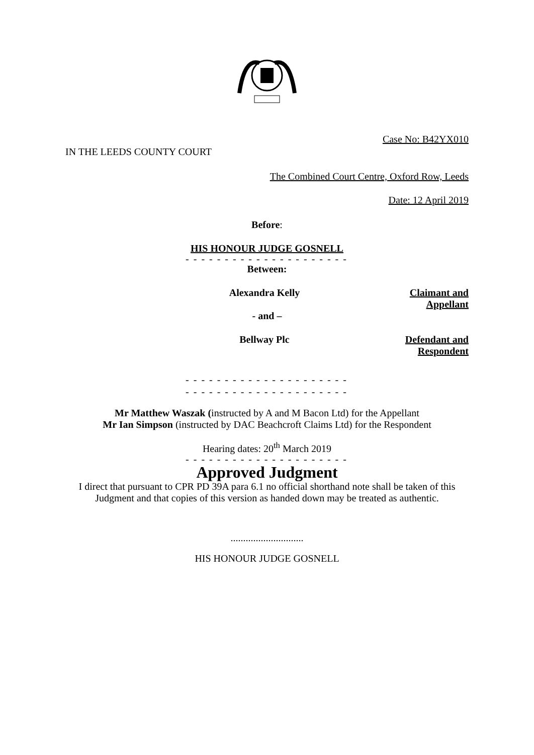Case No: B42YX010
IN THE LEEDS COUNTY COURT
The Combined Court Centre, Oxford Row, Leeds
Date: 12 April 2019
Before:
HIS HONOUR JUDGE GOSNELL
- - - - - - - - - - - - - - - - - - - - -
Between:
Alexandra Kelly Claimant and Appellant
- and –
Bellway Plc Defendant and Respondent
- - - - - - - - - - - - - - - - - - - - -
- - - - - - - - - - - - - - - - - - - - -
Mr Matthew Waszak (instructed by A and M Bacon Ltd) for the Appellant
Mr Ian Simpson (instructed by DAC Beachcroft Claims Ltd) for the Respondent
Hearing dates: 20<sup>th</sup> March 2019
- - - - - - - - - - - - - - - - - - - - -
Approved Judgment
I direct that pursuant to CPR PD 39A para 6.1 no official shorthand note shall be taken of this Judgment and that copies of this version as handed down may be treated as authentic.
.............................
HIS HONOUR JUDGE GOSNELL